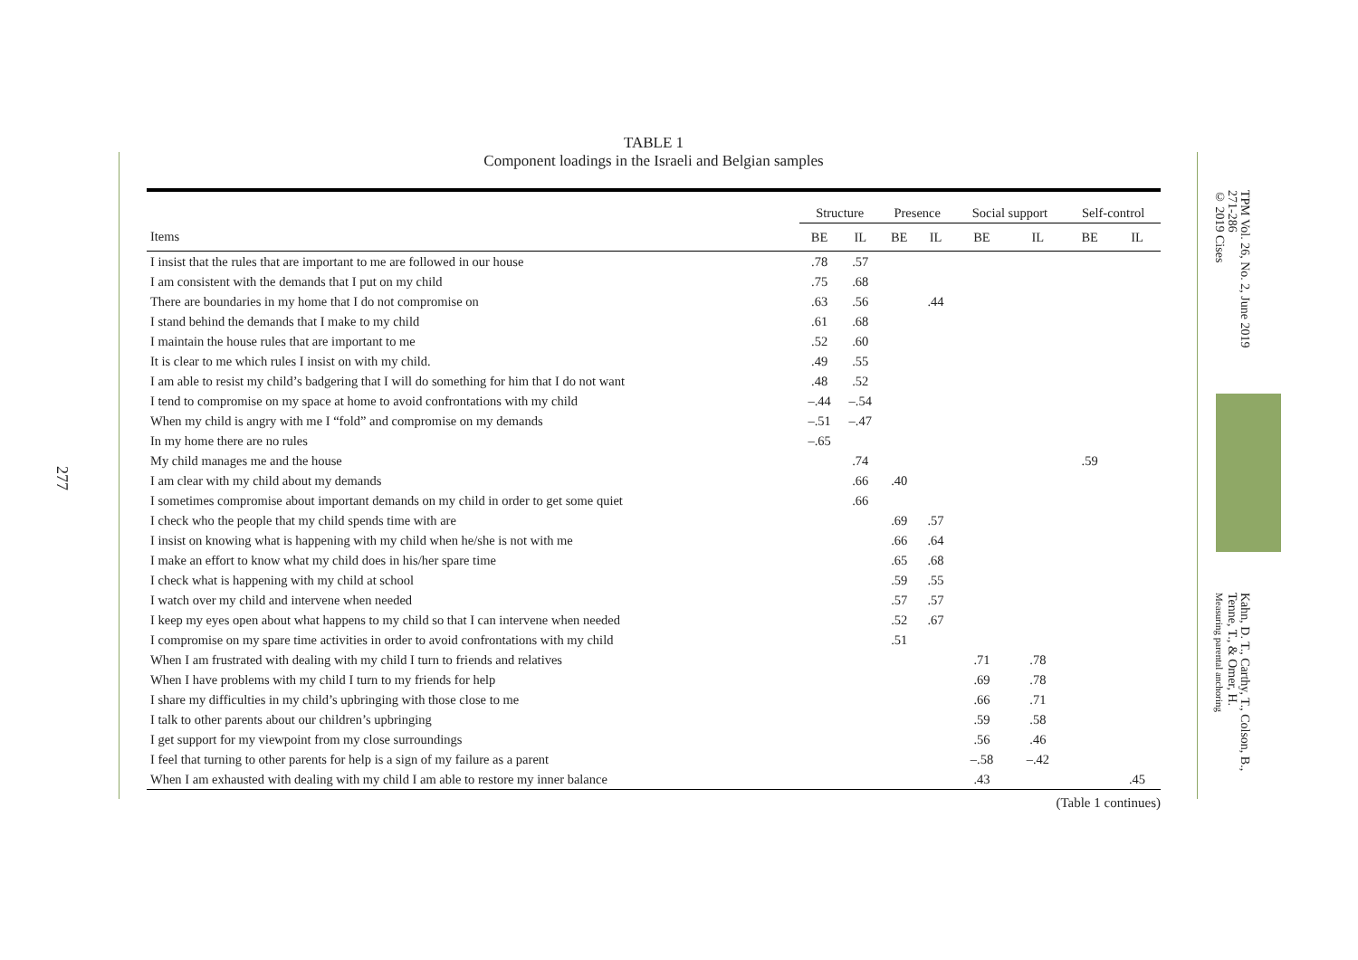277
TABLE 1
Component loadings in the Israeli and Belgian samples
| | Structure | | Presence | | Social support | | Self-control | |
| --- | --- | --- | --- | --- | --- | --- | --- | --- |
| Items | BE | IL | BE | IL | BE | IL | BE | IL |
| I insist that the rules that are important to me are followed in our house | .78 | .57 | | | | | | |
| I am consistent with the demands that I put on my child | .75 | .68 | | | | | | |
| There are boundaries in my home that I do not compromise on | .63 | .56 | | .44 | | | | |
| I stand behind the demands that I make to my child | .61 | .68 | | | | | | |
| I maintain the house rules that are important to me | .52 | .60 | | | | | | |
| It is clear to me which rules I insist on with my child. | .49 | .55 | | | | | | |
| I am able to resist my child’s badgering that I will do something for him that I do not want | .48 | .52 | | | | | | |
| I tend to compromise on my space at home to avoid confrontations with my child | –.44 | –.54 | | | | | | |
| When my child is angry with me I “fold” and compromise on my demands | –.51 | –.47 | | | | | | |
| In my home there are no rules | –.65 | | | | | | | |
| My child manages me and the house | | .74 | | | | | .59 | |
| I am clear with my child about my demands | | .66 | .40 | | | | | |
| I sometimes compromise about important demands on my child in order to get some quiet | | .66 | | | | | | |
| I check who the people that my child spends time with are | | | .69 | .57 | | | | |
| I insist on knowing what is happening with my child when he/she is not with me | | | .66 | .64 | | | | |
| I make an effort to know what my child does in his/her spare time | | | .65 | .68 | | | | |
| I check what is happening with my child at school | | | .59 | .55 | | | | |
| I watch over my child and intervene when needed | | | .57 | .57 | | | | |
| I keep my eyes open about what happens to my child so that I can intervene when needed | | | .52 | .67 | | | | |
| I compromise on my spare time activities in order to avoid confrontations with my child | | | .51 | | | | | |
| When I am frustrated with dealing with my child I turn to friends and relatives | | | | | .71 | .78 | | |
| When I have problems with my child I turn to my friends for help | | | | | .69 | .78 | | |
| I share my difficulties in my child’s upbringing with those close to me | | | | | .66 | .71 | | |
| I talk to other parents about our children’s upbringing | | | | | .59 | .58 | | |
| I get support for my viewpoint from my close surroundings | | | | | .56 | .46 | | |
| I feel that turning to other parents for help is a sign of my failure as a parent | | | | | –.58 | –.42 | | |
| When I am exhausted with dealing with my child I am able to restore my inner balance | | | | | .43 | | | .45 |
(Table 1 continues)
TPM Vol. 26, No. 2, June 2019
271-286
© 2019 Cises
Kahn, D. T., Carthy, T., Colson, B.,
Tenne, T., & Omer, H.
Measuring parental anchoring